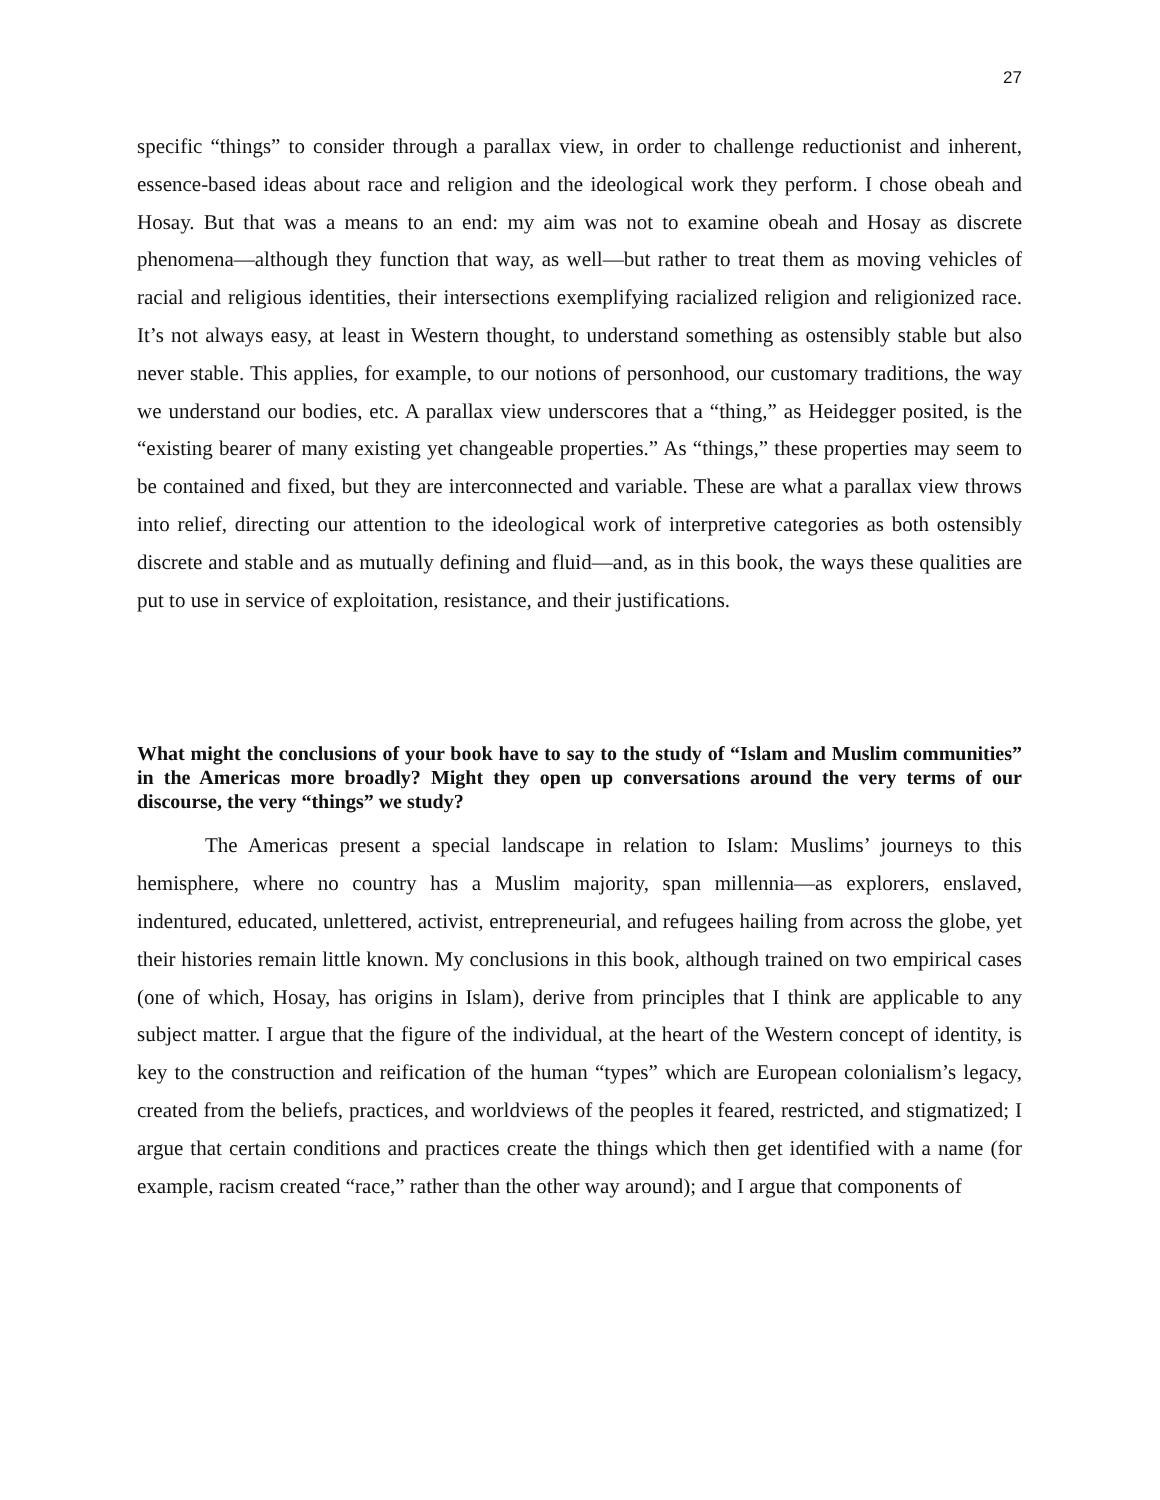27
specific “things” to consider through a parallax view, in order to challenge reductionist and inherent, essence-based ideas about race and religion and the ideological work they perform. I chose obeah and Hosay. But that was a means to an end: my aim was not to examine obeah and Hosay as discrete phenomena—although they function that way, as well—but rather to treat them as moving vehicles of racial and religious identities, their intersections exemplifying racialized religion and religionized race. It’s not always easy, at least in Western thought, to understand something as ostensibly stable but also never stable. This applies, for example, to our notions of personhood, our customary traditions, the way we understand our bodies, etc. A parallax view underscores that a “thing,” as Heidegger posited, is the “existing bearer of many existing yet changeable properties.” As “things,” these properties may seem to be contained and fixed, but they are interconnected and variable. These are what a parallax view throws into relief, directing our attention to the ideological work of interpretive categories as both ostensibly discrete and stable and as mutually defining and fluid—and, as in this book, the ways these qualities are put to use in service of exploitation, resistance, and their justifications.
What might the conclusions of your book have to say to the study of “Islam and Muslim communities” in the Americas more broadly? Might they open up conversations around the very terms of our discourse, the very “things” we study?
The Americas present a special landscape in relation to Islam: Muslims’ journeys to this hemisphere, where no country has a Muslim majority, span millennia—as explorers, enslaved, indentured, educated, unlettered, activist, entrepreneurial, and refugees hailing from across the globe, yet their histories remain little known. My conclusions in this book, although trained on two empirical cases (one of which, Hosay, has origins in Islam), derive from principles that I think are applicable to any subject matter. I argue that the figure of the individual, at the heart of the Western concept of identity, is key to the construction and reification of the human “types” which are European colonialism’s legacy, created from the beliefs, practices, and worldviews of the peoples it feared, restricted, and stigmatized; I argue that certain conditions and practices create the things which then get identified with a name (for example, racism created “race,” rather than the other way around); and I argue that components of